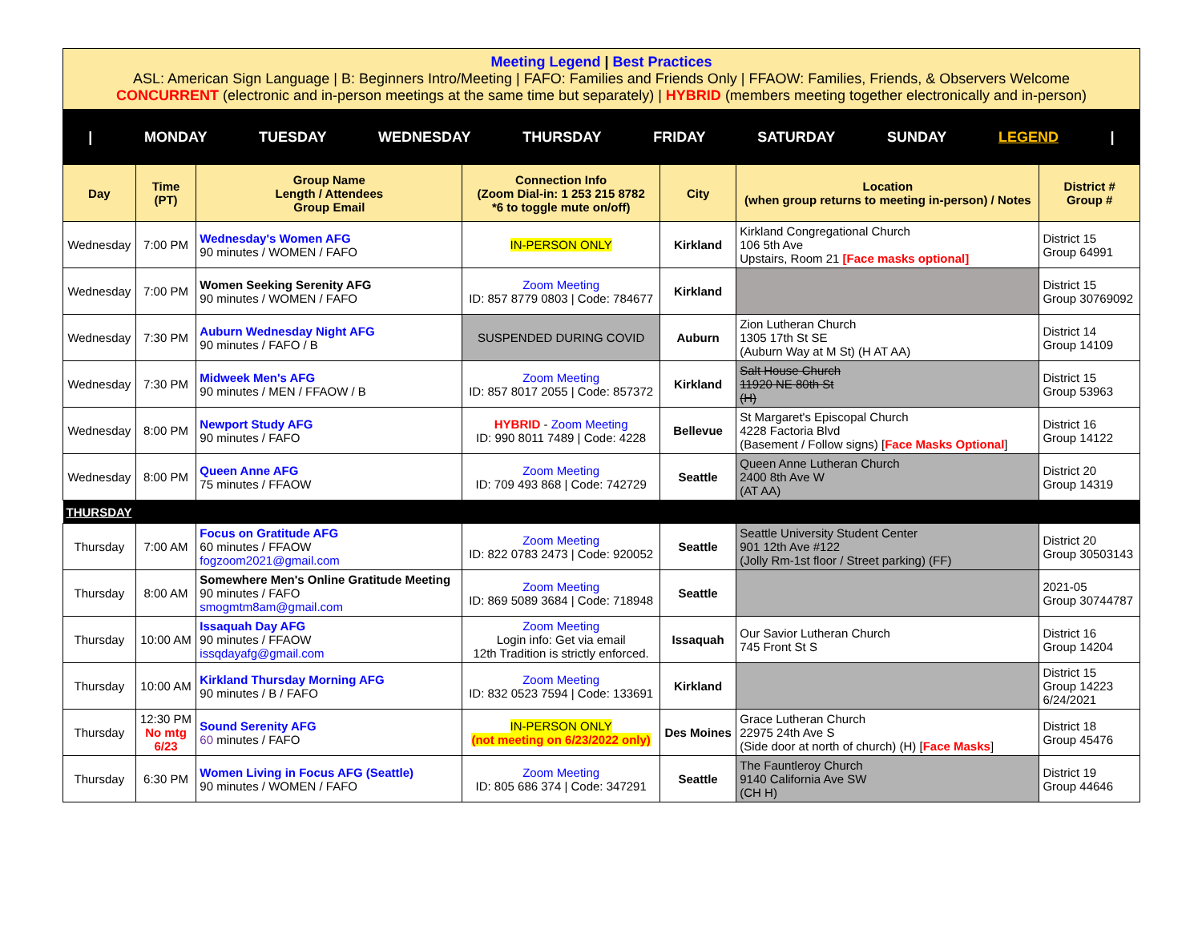Meeting Legend | Best Practices
ASL: American Sign Language | B: Beginners Intro/Meeting | FAFO: Families and Friends Only | FFAOW: Families, Friends, & Observers Welcome
CONCURRENT (electronic and in-person meetings at the same time but separately) | HYBRID (members meeting together electronically and in-person)
| MONDAY TUESDAY WEDNESDAY THURSDAY FRIDAY SATURDAY SUNDAY LEGEND |
| Day | Time (PT) | Group Name Length / Attendees Group Email | Connection Info (Zoom Dial-in: 1 253 215 8782 *6 to toggle mute on/off) | City | Location (when group returns to meeting in-person) / Notes | District # Group # |
| --- | --- | --- | --- | --- | --- | --- |
| Wednesday | 7:00 PM | Wednesday's Women AFG 90 minutes / WOMEN / FAFO | IN-PERSON ONLY | Kirkland | Kirkland Congregational Church 106 5th Ave Upstairs, Room 21 [Face masks optional] | District 15 Group 64991 |
| Wednesday | 7:00 PM | Women Seeking Serenity AFG 90 minutes / WOMEN / FAFO | Zoom Meeting ID: 857 8779 0803 / Code: 784677 | Kirkland | | District 15 Group 30769092 |
| Wednesday | 7:30 PM | Auburn Wednesday Night AFG 90 minutes / FAFO / B | SUSPENDED DURING COVID | Auburn | Zion Lutheran Church 1305 17th St SE (Auburn Way at M St) (H AT AA) | District 14 Group 14109 |
| Wednesday | 7:30 PM | Midweek Men's AFG 90 minutes / MEN / FFAOW / B | Zoom Meeting ID: 857 8017 2055 / Code: 857372 | Kirkland | Salt House Church 11920 NE 80th St (H) | District 15 Group 53963 |
| Wednesday | 8:00 PM | Newport Study AFG 90 minutes / FAFO | HYBRID - Zoom Meeting ID: 990 8011 7489 / Code: 4228 | Bellevue | St Margaret's Episcopal Church 4228 Factoria Blvd (Basement / Follow signs) [ Face Masks Optional ] | District 16 Group 14122 |
| Wednesday | 8:00 PM | Queen Anne AFG 75 minutes / FFAOW | Zoom Meeting ID: 709 493 868 / Code: 742729 | Seattle | Queen Anne Lutheran Church 2400 8th Ave W (AT AA) | District 20 Group 14319 |
| THURSDAY | | | | | | |
| Thursday | 7:00 AM | Focus on Gratitude AFG 60 minutes / FFAOW fogzoom2021@gmail.com | Zoom Meeting ID: 822 0783 2473 / Code: 920052 | Seattle | Seattle University Student Center 901 12th Ave #122 (Jolly Rm-1st floor / Street parking) (FF) | District 20 Group 30503143 |
| Thursday | 8:00 AM | Somewhere Men's Online Gratitude Meeting 90 minutes / FAFO smogmtm8am@gmail.com | Zoom Meeting ID: 869 5089 3684 / Code: 718948 | Seattle | | 2021-05 Group 30744787 |
| Thursday | 10:00 AM | Issaquah Day AFG 90 minutes / FFAOW issqdayafg@gmail.com | Zoom Meeting Login info: Get via email 12th Tradition is strictly enforced. | Issaquah | Our Savior Lutheran Church 745 Front St S | District 16 Group 14204 |
| Thursday | 10:00 AM | Kirkland Thursday Morning AFG 90 minutes / B / FAFO | Zoom Meeting ID: 832 0523 7594 / Code: 133691 | Kirkland | | District 15 Group 14223 6/24/2021 |
| Thursday | 12:30 PM No mtg 6/23 | Sound Serenity AFG 60 minutes / FAFO | IN-PERSON ONLY (not meeting on 6/23/2022 only) | Des Moines | Grace Lutheran Church 22975 24th Ave S (Side door at north of church) (H) [ Face Masks ] | District 18 Group 45476 |
| Thursday | 6:30 PM | Women Living in Focus AFG (Seattle) 90 minutes / WOMEN / FAFO | Zoom Meeting ID: 805 686 374 / Code: 347291 | Seattle | The Fauntleroy Church 9140 California Ave SW (CH H) | District 19 Group 44646 |